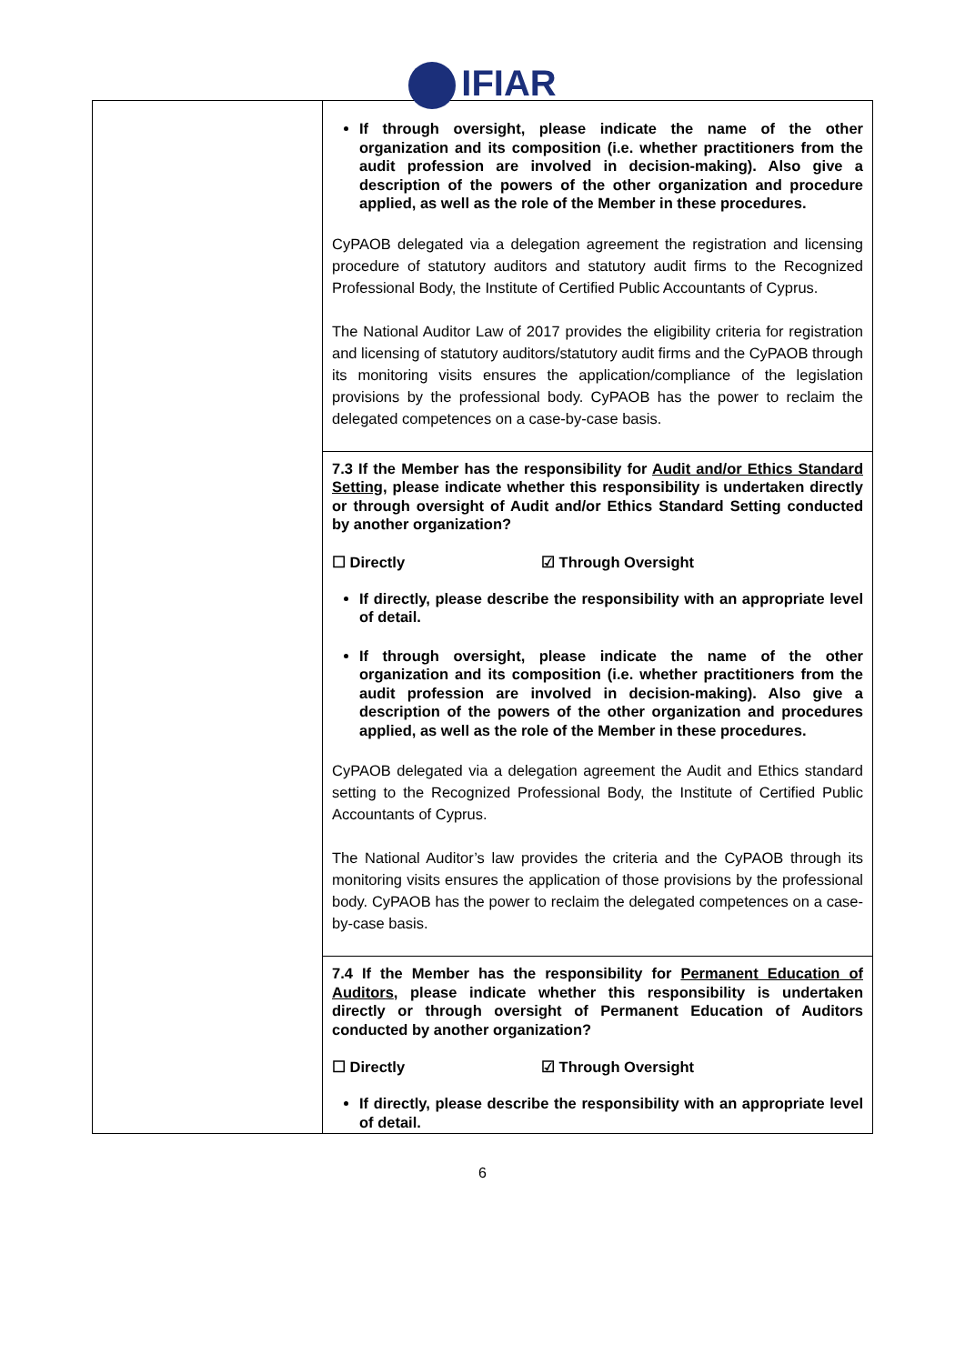IFIAR
| | If through oversight, please indicate the name of the other organization and its composition (i.e. whether practitioners from the audit profession are involved in decision-making). Also give a description of the powers of the other organization and procedure applied, as well as the role of the Member in these procedures. CyPAOB delegated via a delegation agreement the registration and licensing procedure of statutory auditors and statutory audit firms to the Recognized Professional Body, the Institute of Certified Public Accountants of Cyprus. The National Auditor Law of 2017 provides the eligibility criteria for registration and licensing of statutory auditors/statutory audit firms and the CyPAOB through its monitoring visits ensures the application/compliance of the legislation provisions by the professional body. CyPAOB has the power to reclaim the delegated competences on a case-by-case basis. |
| | 7.3 If the Member has the responsibility for Audit and/or Ethics Standard Setting , please indicate whether this responsibility is undertaken directly or through oversight of Audit and/or Ethics Standard Setting conducted by another organization? ☐ Directly ☑ Through Oversight If directly, please describe the responsibility with an appropriate level of detail. If through oversight, please indicate the name of the other organization and its composition (i.e. whether practitioners from the audit profession are involved in decision-making). Also give a description of the powers of the other organization and procedures applied, as well as the role of the Member in these procedures. CyPAOB delegated via a delegation agreement the Audit and Ethics standard setting to the Recognized Professional Body, the Institute of Certified Public Accountants of Cyprus. The National Auditor’s law provides the criteria and the CyPAOB through its monitoring visits ensures the application of those provisions by the professional body. CyPAOB has the power to reclaim the delegated competences on a case-by-case basis. |
| | 7.4 If the Member has the responsibility for Permanent Education of Auditors , please indicate whether this responsibility is undertaken directly or through oversight of Permanent Education of Auditors conducted by another organization? ☐ Directly ☑ Through Oversight If directly, please describe the responsibility with an appropriate level of detail. |
6